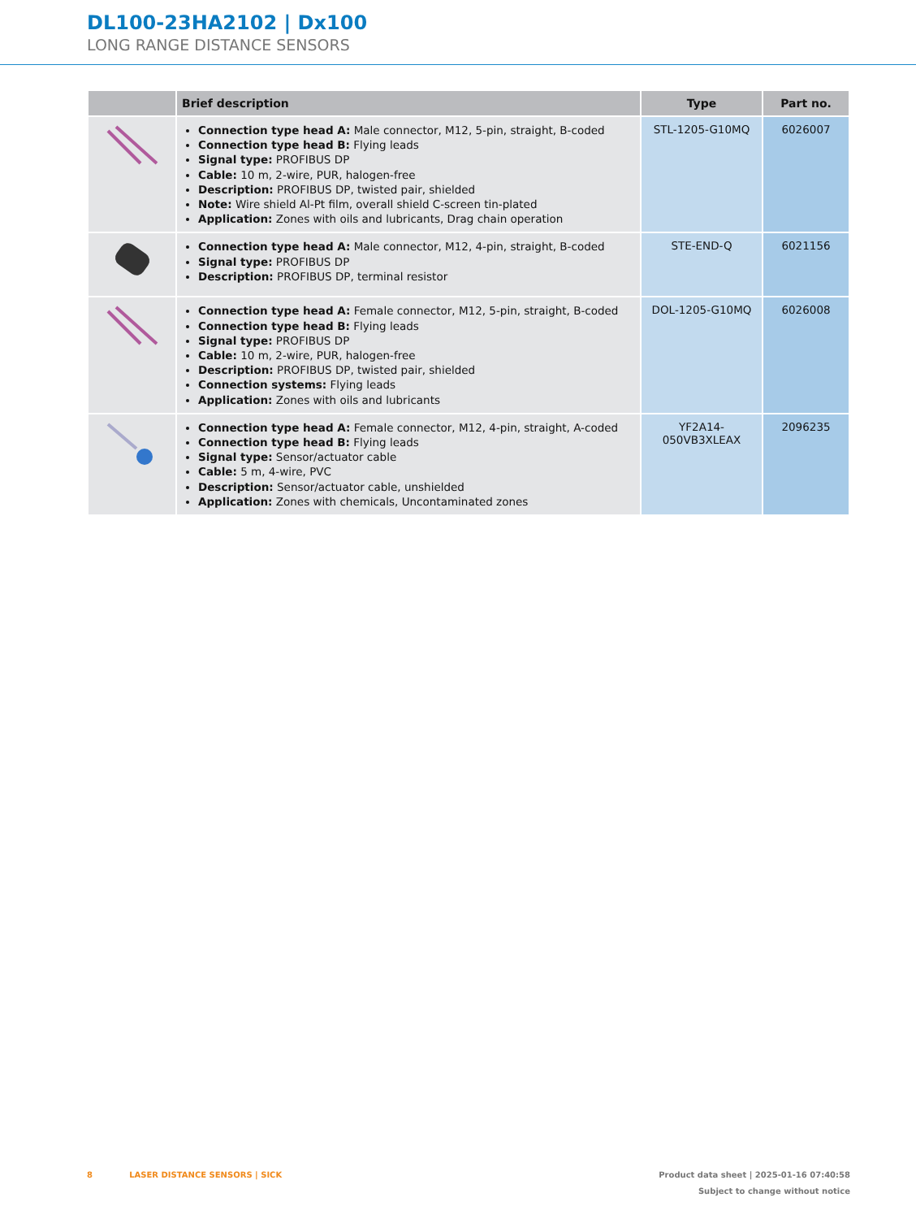DL100-23HA2102 | Dx100
LONG RANGE DISTANCE SENSORS
| | Brief description | Type | Part no. |
| --- | --- | --- | --- |
| | Connection type head A: Male connector, M12, 5-pin, straight, B-coded Connection type head B: Flying leads Signal type: PROFIBUS DP Cable: 10 m, 2-wire, PUR, halogen-free Description: PROFIBUS DP, twisted pair, shielded Note: Wire shield Al-Pt film, overall shield C-screen tin-plated Application: Zones with oils and lubricants, Drag chain operation | STL-1205-G10MQ | 6026007 |
| | Connection type head A: Male connector, M12, 4-pin, straight, B-coded Signal type: PROFIBUS DP Description: PROFIBUS DP, terminal resistor | STE-END-Q | 6021156 |
| | Connection type head A: Female connector, M12, 5-pin, straight, B-coded Connection type head B: Flying leads Signal type: PROFIBUS DP Cable: 10 m, 2-wire, PUR, halogen-free Description: PROFIBUS DP, twisted pair, shielded Connection systems: Flying leads Application: Zones with oils and lubricants | DOL-1205-G10MQ | 6026008 |
| | Connection type head A: Female connector, M12, 4-pin, straight, A-coded Connection type head B: Flying leads Signal type: Sensor/actuator cable Cable: 5 m, 4-wire, PVC Description: Sensor/actuator cable, unshielded Application: Zones with chemicals, Uncontaminated zones | YF2A14- 050VB3XLEAX | 2096235 |
8 LASER DISTANCE SENSORS | SICK Product data sheet | 2025-01-16 07:40:58
Subject to change without notice